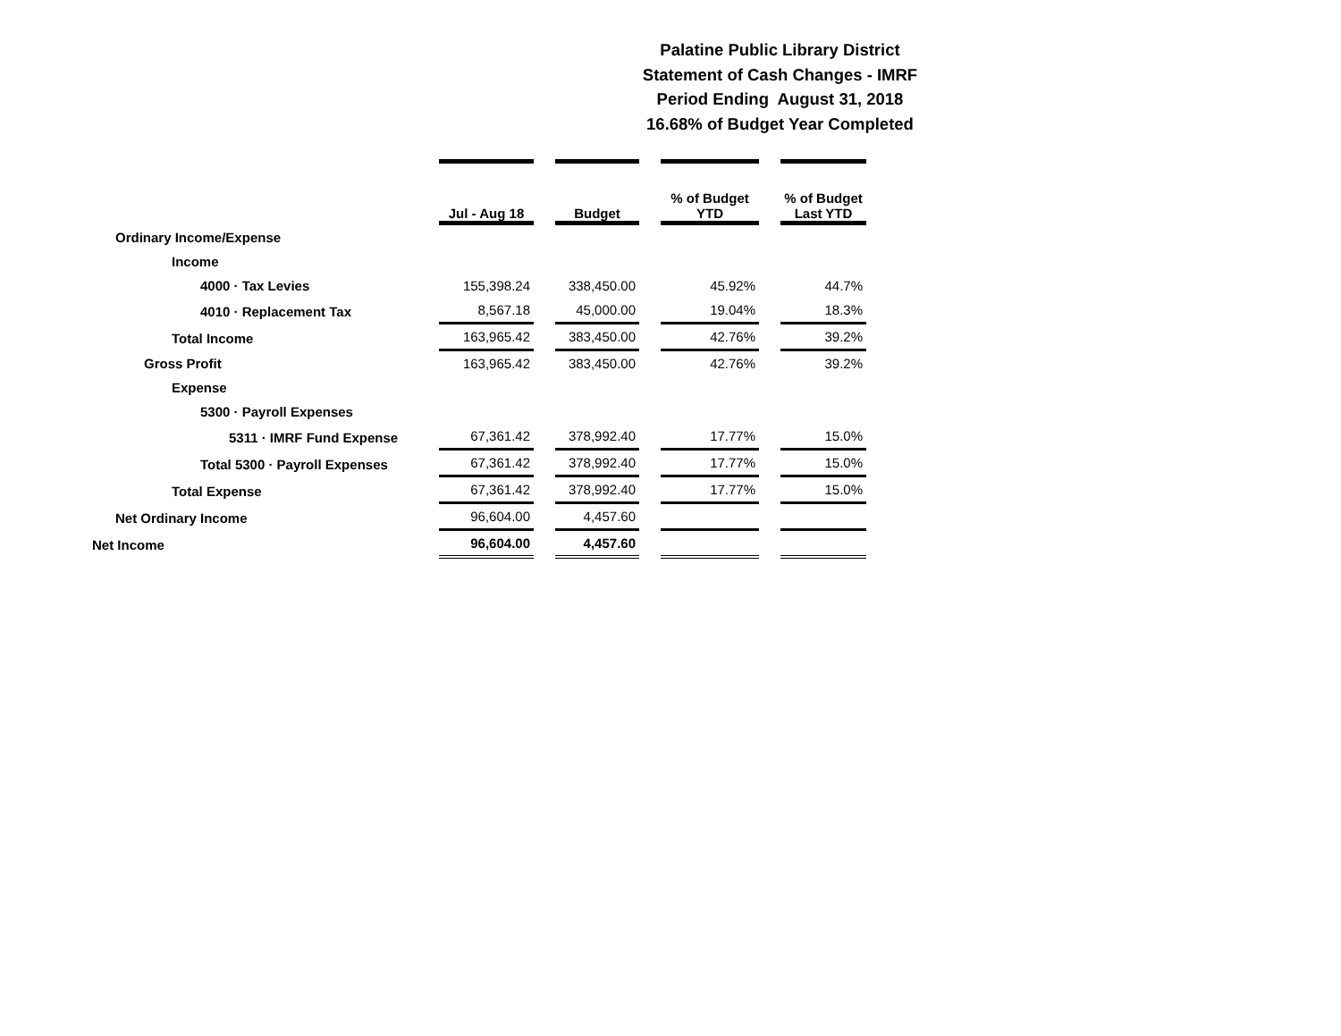Palatine Public Library District
Statement of Cash Changes - IMRF
Period Ending August 31, 2018
16.68% of Budget Year Completed
| | Jul - Aug 18 | Budget | % of Budget YTD | % of Budget Last YTD |
| --- | --- | --- | --- | --- |
| Ordinary Income/Expense | | | | |
| Income | | | | |
| 4000 · Tax Levies | 155,398.24 | 338,450.00 | 45.92% | 44.7% |
| 4010 · Replacement Tax | 8,567.18 | 45,000.00 | 19.04% | 18.3% |
| Total Income | 163,965.42 | 383,450.00 | 42.76% | 39.2% |
| Gross Profit | 163,965.42 | 383,450.00 | 42.76% | 39.2% |
| Expense | | | | |
| 5300 · Payroll Expenses | | | | |
| 5311 · IMRF Fund Expense | 67,361.42 | 378,992.40 | 17.77% | 15.0% |
| Total 5300 · Payroll Expenses | 67,361.42 | 378,992.40 | 17.77% | 15.0% |
| Total Expense | 67,361.42 | 378,992.40 | 17.77% | 15.0% |
| Net Ordinary Income | 96,604.00 | 4,457.60 | | |
| Net Income | 96,604.00 | 4,457.60 | | |